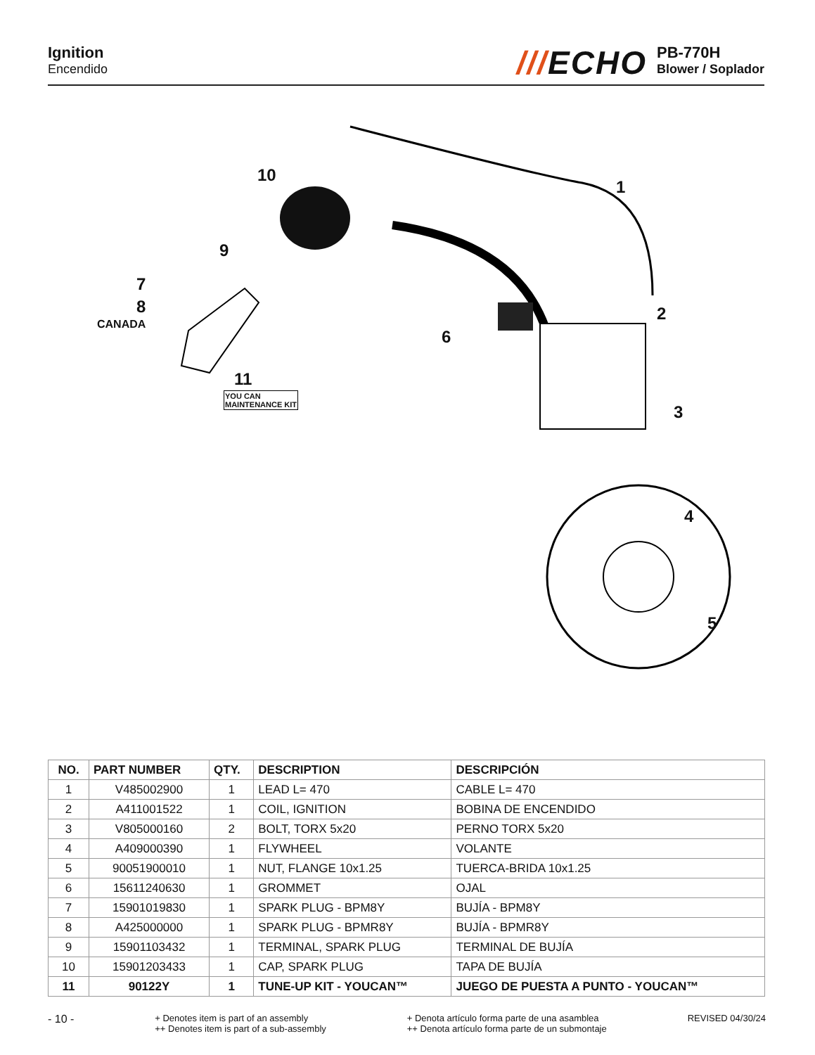Ignition
Encendido
///ECHO
PB-770H
Blower / Soplador
10
1
9
7
8
CANADA
2
6
11
YOU CAN
MAINTENANCE KIT
3
4
5
| NO. | PART NUMBER | QTY. | DESCRIPTION | DESCRIPCIÓN |
| --- | --- | --- | --- | --- |
| 1 | V485002900 | 1 | LEAD L= 470 | CABLE L= 470 |
| 2 | A411001522 | 1 | COIL, IGNITION | BOBINA DE ENCENDIDO |
| 3 | V805000160 | 2 | BOLT, TORX 5x20 | PERNO TORX 5x20 |
| 4 | A409000390 | 1 | FLYWHEEL | VOLANTE |
| 5 | 90051900010 | 1 | NUT, FLANGE 10x1.25 | TUERCA-BRIDA 10x1.25 |
| 6 | 15611240630 | 1 | GROMMET | OJAL |
| 7 | 15901019830 | 1 | SPARK PLUG - BPM8Y | BUJÍA - BPM8Y |
| 8 | A425000000 | 1 | SPARK PLUG - BPMR8Y | BUJÍA - BPMR8Y |
| 9 | 15901103432 | 1 | TERMINAL, SPARK PLUG | TERMINAL DE BUJÍA |
| 10 | 15901203433 | 1 | CAP, SPARK PLUG | TAPA DE BUJÍA |
| 11 | 90122Y | 1 | TUNE-UP KIT - YOUCAN™ | JUEGO DE PUESTA A PUNTO - YOUCAN™ |
- 10 -
+ Denotes item is part of an assembly
++ Denotes item is part of a sub-assembly
+ Denota artículo forma parte de una asamblea
++ Denota artículo forma parte de un submontaje
REVISED 04/30/24